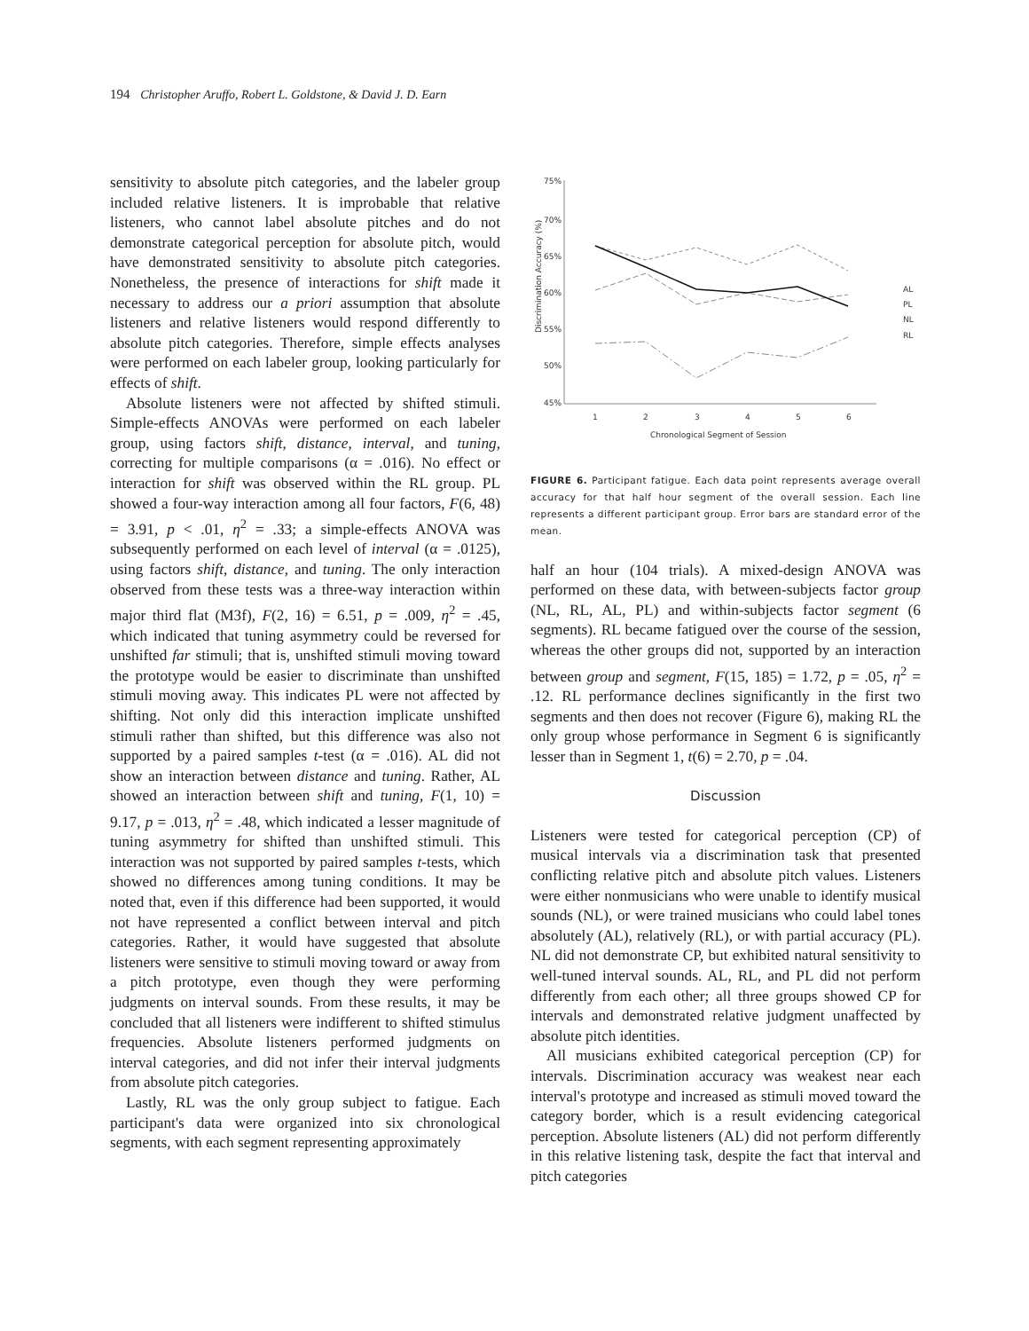194 Christopher Aruffo, Robert L. Goldstone, & David J. D. Earn
sensitivity to absolute pitch categories, and the labeler group included relative listeners. It is improbable that relative listeners, who cannot label absolute pitches and do not demonstrate categorical perception for absolute pitch, would have demonstrated sensitivity to absolute pitch categories. Nonetheless, the presence of interactions for shift made it necessary to address our a priori assumption that absolute listeners and relative listeners would respond differently to absolute pitch categories. Therefore, simple effects analyses were performed on each labeler group, looking particularly for effects of shift.
Absolute listeners were not affected by shifted stimuli. Simple-effects ANOVAs were performed on each labeler group, using factors shift, distance, interval, and tuning, correcting for multiple comparisons (α = .016). No effect or interaction for shift was observed within the RL group. PL showed a four-way interaction among all four factors, F(6, 48) = 3.91, p < .01, η<sup>2</sup> = .33; a simple-effects ANOVA was subsequently performed on each level of interval (α = .0125), using factors shift, distance, and tuning. The only interaction observed from these tests was a three-way interaction within major third flat (M3f), F(2, 16) = 6.51, p = .009, η<sup>2</sup> = .45, which indicated that tuning asymmetry could be reversed for unshifted far stimuli; that is, unshifted stimuli moving toward the prototype would be easier to discriminate than unshifted stimuli moving away. This indicates PL were not affected by shifting. Not only did this interaction implicate unshifted stimuli rather than shifted, but this difference was also not supported by a paired samples t-test (α = .016). AL did not show an interaction between distance and tuning. Rather, AL showed an interaction between shift and tuning, F(1, 10) = 9.17, p = .013, η<sup>2</sup> = .48, which indicated a lesser magnitude of tuning asymmetry for shifted than unshifted stimuli. This interaction was not supported by paired samples t-tests, which showed no differences among tuning conditions. It may be noted that, even if this difference had been supported, it would not have represented a conflict between interval and pitch categories. Rather, it would have suggested that absolute listeners were sensitive to stimuli moving toward or away from a pitch prototype, even though they were performing judgments on interval sounds. From these results, it may be concluded that all listeners were indifferent to shifted stimulus frequencies. Absolute listeners performed judgments on interval categories, and did not infer their interval judgments from absolute pitch categories.
Lastly, RL was the only group subject to fatigue. Each participant's data were organized into six chronological segments, with each segment representing approximately
Discrimination Accuracy (%)
75%
70%
65%
60%
55%
50%
45%
1
2
3
4
5
6
Chronological Segment of Session
AL
PL
NL
RL
FIGURE 6. Participant fatigue. Each data point represents average overall accuracy for that half hour segment of the overall session. Each line represents a different participant group. Error bars are standard error of the mean.
half an hour (104 trials). A mixed-design ANOVA was performed on these data, with between-subjects factor group (NL, RL, AL, PL) and within-subjects factor segment (6 segments). RL became fatigued over the course of the session, whereas the other groups did not, supported by an interaction between group and segment, F(15, 185) = 1.72, p = .05, η<sup>2</sup> = .12. RL performance declines significantly in the first two segments and then does not recover (Figure 6), making RL the only group whose performance in Segment 6 is significantly lesser than in Segment 1, t(6) = 2.70, p = .04.
Discussion
Listeners were tested for categorical perception (CP) of musical intervals via a discrimination task that presented conflicting relative pitch and absolute pitch values. Listeners were either nonmusicians who were unable to identify musical sounds (NL), or were trained musicians who could label tones absolutely (AL), relatively (RL), or with partial accuracy (PL). NL did not demonstrate CP, but exhibited natural sensitivity to well-tuned interval sounds. AL, RL, and PL did not perform differently from each other; all three groups showed CP for intervals and demonstrated relative judgment unaffected by absolute pitch identities.
All musicians exhibited categorical perception (CP) for intervals. Discrimination accuracy was weakest near each interval's prototype and increased as stimuli moved toward the category border, which is a result evidencing categorical perception. Absolute listeners (AL) did not perform differently in this relative listening task, despite the fact that interval and pitch categories